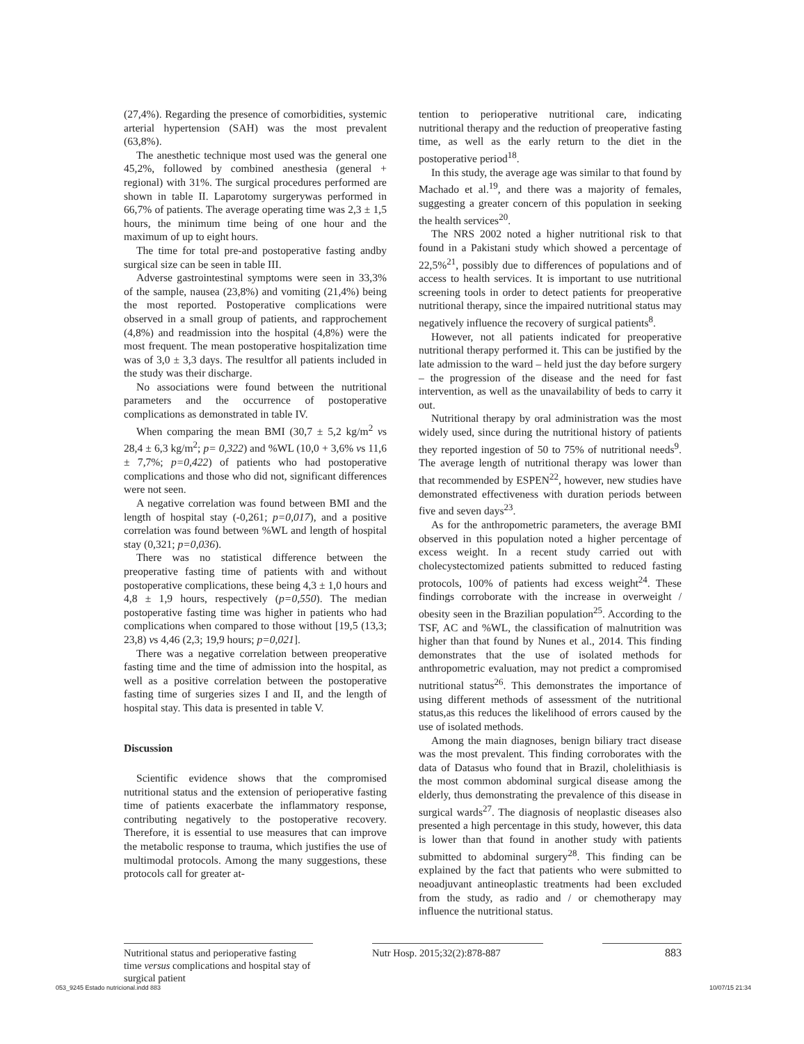(27,4%). Regarding the presence of comorbidities, systemic arterial hypertension (SAH) was the most prevalent (63,8%).
The anesthetic technique most used was the general one 45,2%, followed by combined anesthesia (general + regional) with 31%. The surgical procedures performed are shown in table II. Laparotomy surgerywas performed in 66,7% of patients. The average operating time was 2,3 ± 1,5 hours, the minimum time being of one hour and the maximum of up to eight hours.
The time for total pre-and postoperative fasting andby surgical size can be seen in table III.
Adverse gastrointestinal symptoms were seen in 33,3% of the sample, nausea (23,8%) and vomiting (21,4%) being the most reported. Postoperative complications were observed in a small group of patients, and rapprochement (4,8%) and readmission into the hospital (4,8%) were the most frequent. The mean postoperative hospitalization time was of 3,0 ± 3,3 days. The resultfor all patients included in the study was their discharge.
No associations were found between the nutritional parameters and the occurrence of postoperative complications as demonstrated in table IV.
When comparing the mean BMI (30,7 ± 5,2 kg/m<sup>2</sup> vs 28,4 ± 6,3 kg/m<sup>2</sup>; p= 0,322) and %WL (10,0 + 3,6% vs 11,6 ± 7,7%; p=0,422) of patients who had postoperative complications and those who did not, significant differences were not seen.
A negative correlation was found between BMI and the length of hospital stay (-0,261; p=0,017), and a positive correlation was found between %WL and length of hospital stay (0,321; p=0,036).
There was no statistical difference between the preoperative fasting time of patients with and without postoperative complications, these being 4,3 ± 1,0 hours and 4,8 ± 1,9 hours, respectively (p=0,550). The median postoperative fasting time was higher in patients who had complications when compared to those without [19,5 (13,3; 23,8) vs 4,46 (2,3; 19,9 hours; p=0,021].
There was a negative correlation between preoperative fasting time and the time of admission into the hospital, as well as a positive correlation between the postoperative fasting time of surgeries sizes I and II, and the length of hospital stay. This data is presented in table V.
Discussion
Scientific evidence shows that the compromised nutritional status and the extension of perioperative fasting time of patients exacerbate the inflammatory response, contributing negatively to the postoperative recovery. Therefore, it is essential to use measures that can improve the metabolic response to trauma, which justifies the use of multimodal protocols. Among the many suggestions, these protocols call for greater at-
tention to perioperative nutritional care, indicating nutritional therapy and the reduction of preoperative fasting time, as well as the early return to the diet in the postoperative period<sup>18</sup>.
In this study, the average age was similar to that found by Machado et al.<sup>19</sup>, and there was a majority of females, suggesting a greater concern of this population in seeking the health services<sup>20</sup>.
The NRS 2002 noted a higher nutritional risk to that found in a Pakistani study which showed a percentage of 22,5%<sup>21</sup>, possibly due to differences of populations and of access to health services. It is important to use nutritional screening tools in order to detect patients for preoperative nutritional therapy, since the impaired nutritional status may negatively influence the recovery of surgical patients<sup>8</sup>.
However, not all patients indicated for preoperative nutritional therapy performed it. This can be justified by the late admission to the ward – held just the day before surgery – the progression of the disease and the need for fast intervention, as well as the unavailability of beds to carry it out.
Nutritional therapy by oral administration was the most widely used, since during the nutritional history of patients they reported ingestion of 50 to 75% of nutritional needs<sup>9</sup>. The average length of nutritional therapy was lower than that recommended by ESPEN<sup>22</sup>, however, new studies have demonstrated effectiveness with duration periods between five and seven days<sup>23</sup>.
As for the anthropometric parameters, the average BMI observed in this population noted a higher percentage of excess weight. In a recent study carried out with cholecystectomized patients submitted to reduced fasting protocols, 100% of patients had excess weight<sup>24</sup>. These findings corroborate with the increase in overweight / obesity seen in the Brazilian population<sup>25</sup>. According to the TSF, AC and %WL, the classification of malnutrition was higher than that found by Nunes et al., 2014. This finding demonstrates that the use of isolated methods for anthropometric evaluation, may not predict a compromised nutritional status<sup>26</sup>. This demonstrates the importance of using different methods of assessment of the nutritional status,as this reduces the likelihood of errors caused by the use of isolated methods.
Among the main diagnoses, benign biliary tract disease was the most prevalent. This finding corroborates with the data of Datasus who found that in Brazil, cholelithiasis is the most common abdominal surgical disease among the elderly, thus demonstrating the prevalence of this disease in surgical wards<sup>27</sup>. The diagnosis of neoplastic diseases also presented a high percentage in this study, however, this data is lower than that found in another study with patients submitted to abdominal surgery<sup>28</sup>. This finding can be explained by the fact that patients who were submitted to neoadjuvant antineoplastic treatments had been excluded from the study, as radio and / or chemotherapy may influence the nutritional status.
Nutritional status and perioperative fasting time versus complications and hospital stay of surgical patient
Nutr Hosp. 2015;32(2):878-887
883
053_9245 Estado nutricional.indd 883 10/07/15 21:34